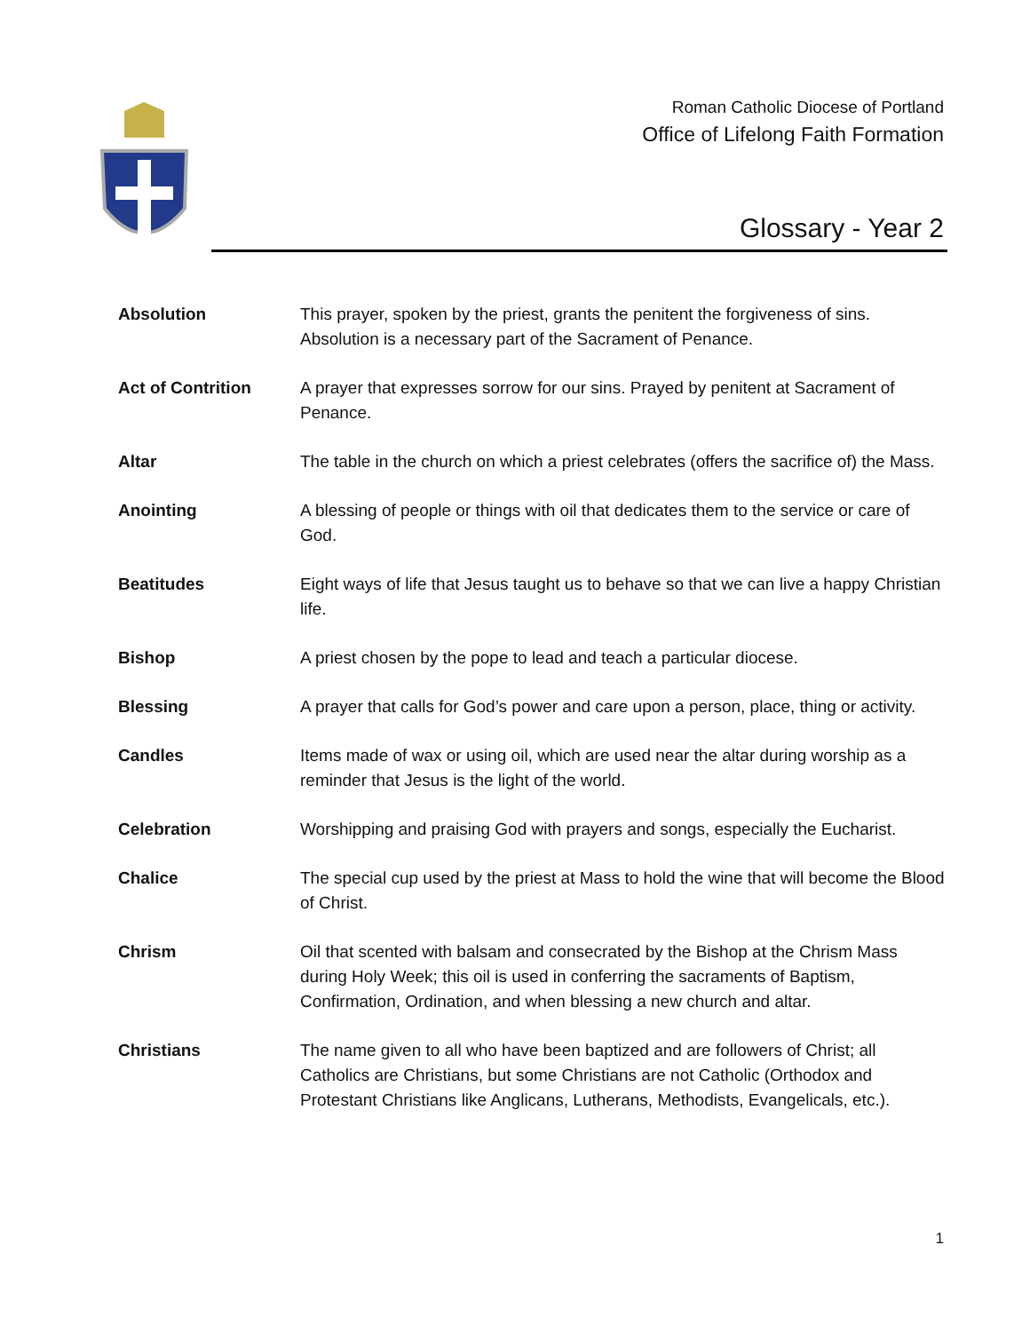Roman Catholic Diocese of Portland
Office of Lifelong Faith Formation
Glossary - Year 2
| Absolution | This prayer, spoken by the priest, grants the penitent the forgiveness of sins. Absolution is a necessary part of the Sacrament of Penance. |
| Act of Contrition | A prayer that expresses sorrow for our sins. Prayed by penitent at Sacrament of Penance. |
| Altar | The table in the church on which a priest celebrates (offers the sacrifice of) the Mass. |
| Anointing | A blessing of people or things with oil that dedicates them to the service or care of God. |
| Beatitudes | Eight ways of life that Jesus taught us to behave so that we can live a happy Christian life. |
| Bishop | A priest chosen by the pope to lead and teach a particular diocese. |
| Blessing | A prayer that calls for God’s power and care upon a person, place, thing or activity. |
| Candles | Items made of wax or using oil, which are used near the altar during worship as a reminder that Jesus is the light of the world. |
| Celebration | Worshipping and praising God with prayers and songs, especially the Eucharist. |
| Chalice | The special cup used by the priest at Mass to hold the wine that will become the Blood of Christ. |
| Chrism | Oil that scented with balsam and consecrated by the Bishop at the Chrism Mass during Holy Week; this oil is used in conferring the sacraments of Baptism, Confirmation, Ordination, and when blessing a new church and altar. |
| Christians | The name given to all who have been baptized and are followers of Christ; all Catholics are Christians, but some Christians are not Catholic (Orthodox and Protestant Christians like Anglicans, Lutherans, Methodists, Evangelicals, etc.). |
1